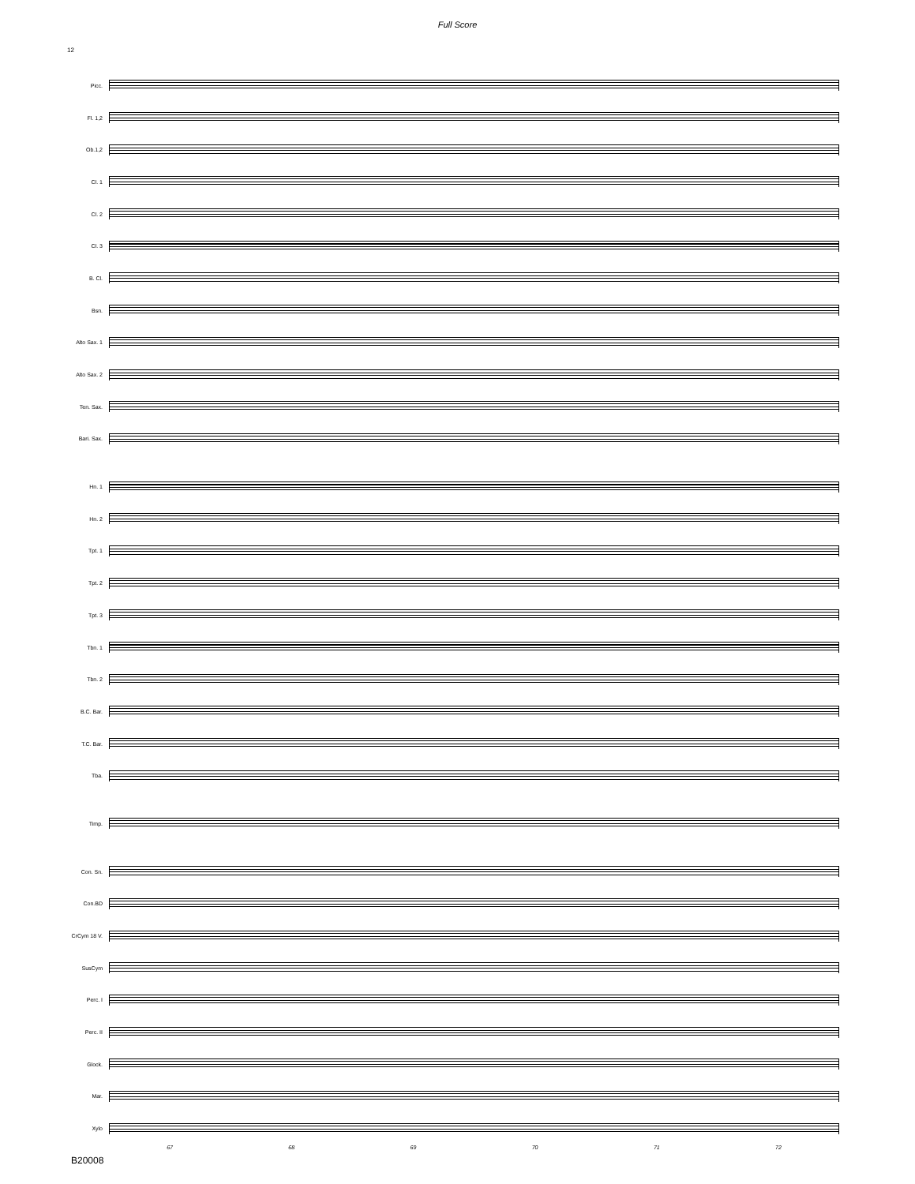Full Score
12
Picc.
Fl. 1,2
Ob.1,2
Cl. 1
Cl. 2
Cl. 3
B. Cl.
Bsn.
Alto Sax. 1
Alto Sax. 2
Ten. Sax.
Bari. Sax.
Hn. 1
Hn. 2
Tpt. 1
Tpt. 2
Tpt. 3
Tbn. 1
Tbn. 2
B.C. Bar.
T.C. Bar.
Tba.
Timp.
Con. Sn.
Con.BD
CrCym 18 V.
SusCym
Perc. I
Perc. II
Glock.
Mar.
Xylo
67 68 69 70 71 72
B20008